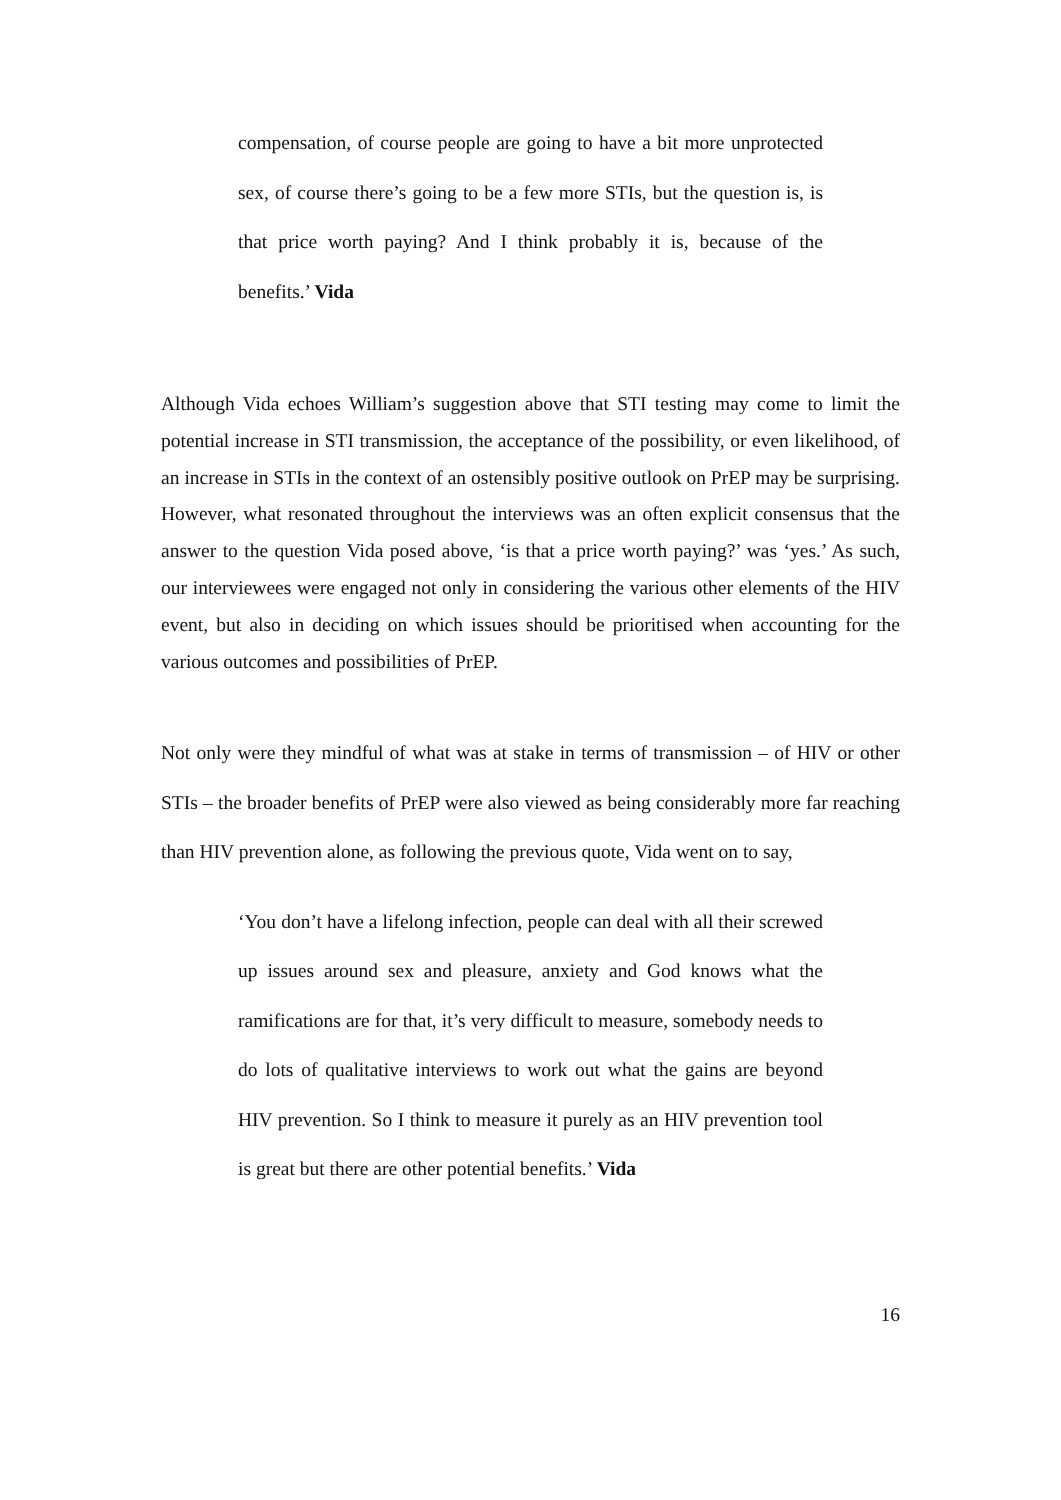compensation, of course people are going to have a bit more unprotected sex, of course there’s going to be a few more STIs, but the question is, is that price worth paying? And I think probably it is, because of the benefits.’ Vida
Although Vida echoes William’s suggestion above that STI testing may come to limit the potential increase in STI transmission, the acceptance of the possibility, or even likelihood, of an increase in STIs in the context of an ostensibly positive outlook on PrEP may be surprising. However, what resonated throughout the interviews was an often explicit consensus that the answer to the question Vida posed above, ‘is that a price worth paying?’ was ‘yes.’ As such, our interviewees were engaged not only in considering the various other elements of the HIV event, but also in deciding on which issues should be prioritised when accounting for the various outcomes and possibilities of PrEP.
Not only were they mindful of what was at stake in terms of transmission – of HIV or other STIs – the broader benefits of PrEP were also viewed as being considerably more far reaching than HIV prevention alone, as following the previous quote, Vida went on to say,
‘You don’t have a lifelong infection, people can deal with all their screwed up issues around sex and pleasure, anxiety and God knows what the ramifications are for that, it’s very difficult to measure, somebody needs to do lots of qualitative interviews to work out what the gains are beyond HIV prevention. So I think to measure it purely as an HIV prevention tool is great but there are other potential benefits.’ Vida
16